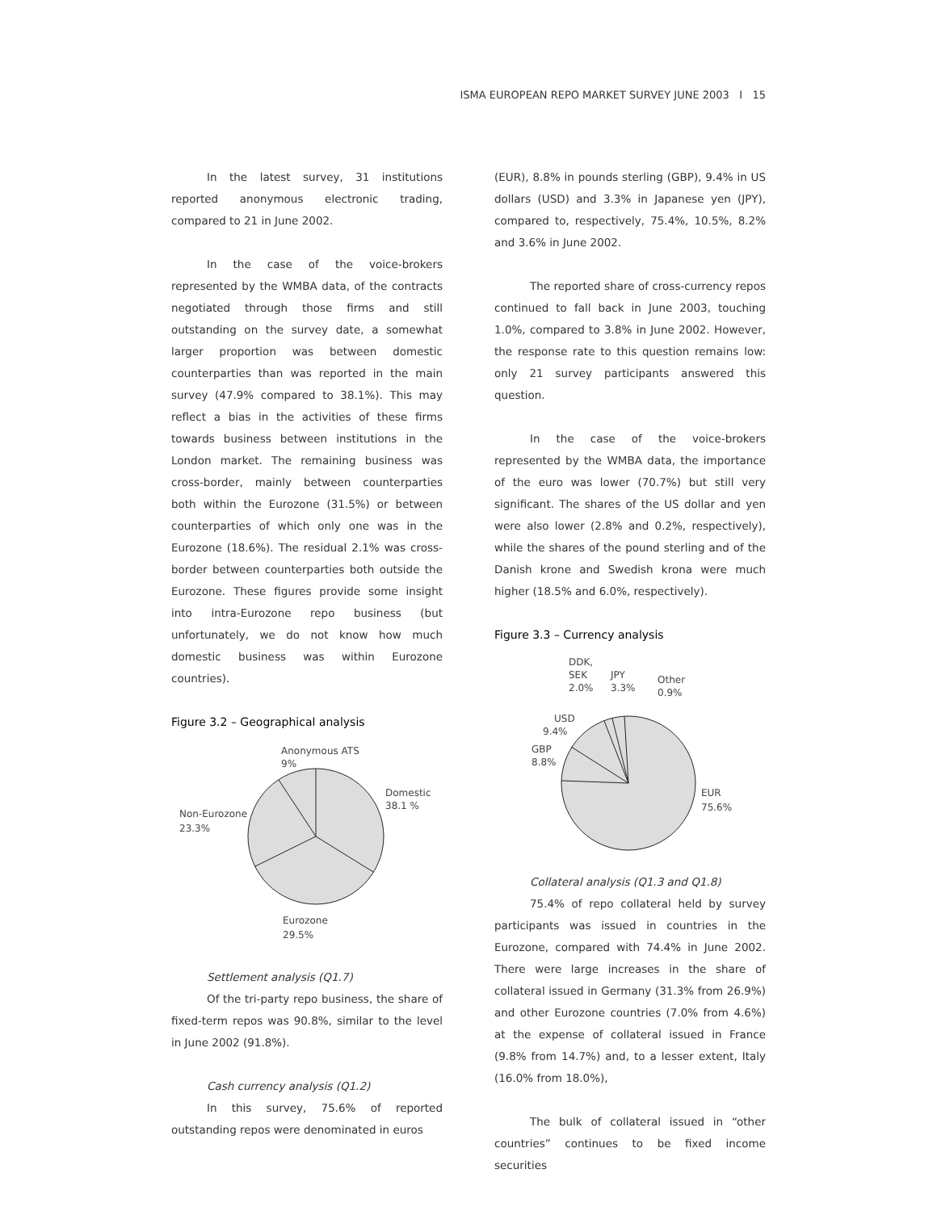ISMA EUROPEAN REPO MARKET SURVEY JUNE 2003 I 15
In the latest survey, 31 institutions reported anonymous electronic trading, compared to 21 in June 2002.
In the case of the voice-brokers represented by the WMBA data, of the contracts negotiated through those firms and still outstanding on the survey date, a somewhat larger proportion was between domestic counterparties than was reported in the main survey (47.9% compared to 38.1%). This may reflect a bias in the activities of these firms towards business between institutions in the London market. The remaining business was cross-border, mainly between counterparties both within the Eurozone (31.5%) or between counterparties of which only one was in the Eurozone (18.6%). The residual 2.1% was cross-border between counterparties both outside the Eurozone. These figures provide some insight into intra-Eurozone repo business (but unfortunately, we do not know how much domestic business was within Eurozone countries).
Figure 3.2 – Geographical analysis
Anonymous ATS
9%
Domestic
38.1 %
Non-Eurozone
23.3%
Eurozone
29.5%
Settlement analysis (Q1.7)
Of the tri-party repo business, the share of fixed-term repos was 90.8%, similar to the level in June 2002 (91.8%).
Cash currency analysis (Q1.2)
In this survey, 75.6% of reported outstanding repos were denominated in euros
(EUR), 8.8% in pounds sterling (GBP), 9.4% in US dollars (USD) and 3.3% in Japanese yen (JPY), compared to, respectively, 75.4%, 10.5%, 8.2% and 3.6% in June 2002.
The reported share of cross-currency repos continued to fall back in June 2003, touching 1.0%, compared to 3.8% in June 2002. However, the response rate to this question remains low: only 21 survey participants answered this question.
In the case of the voice-brokers represented by the WMBA data, the importance of the euro was lower (70.7%) but still very significant. The shares of the US dollar and yen were also lower (2.8% and 0.2%, respectively), while the shares of the pound sterling and of the Danish krone and Swedish krona were much higher (18.5% and 6.0%, respectively).
Figure 3.3 – Currency analysis
DDK,
SEK
2.0%
JPY
3.3%
Other
0.9%
USD
9.4%
GBP
8.8%
EUR
75.6%
Collateral analysis (Q1.3 and Q1.8)
75.4% of repo collateral held by survey participants was issued in countries in the Eurozone, compared with 74.4% in June 2002. There were large increases in the share of collateral issued in Germany (31.3% from 26.9%) and other Eurozone countries (7.0% from 4.6%) at the expense of collateral issued in France (9.8% from 14.7%) and, to a lesser extent, Italy (16.0% from 18.0%),
The bulk of collateral issued in “other countries” continues to be fixed income securities